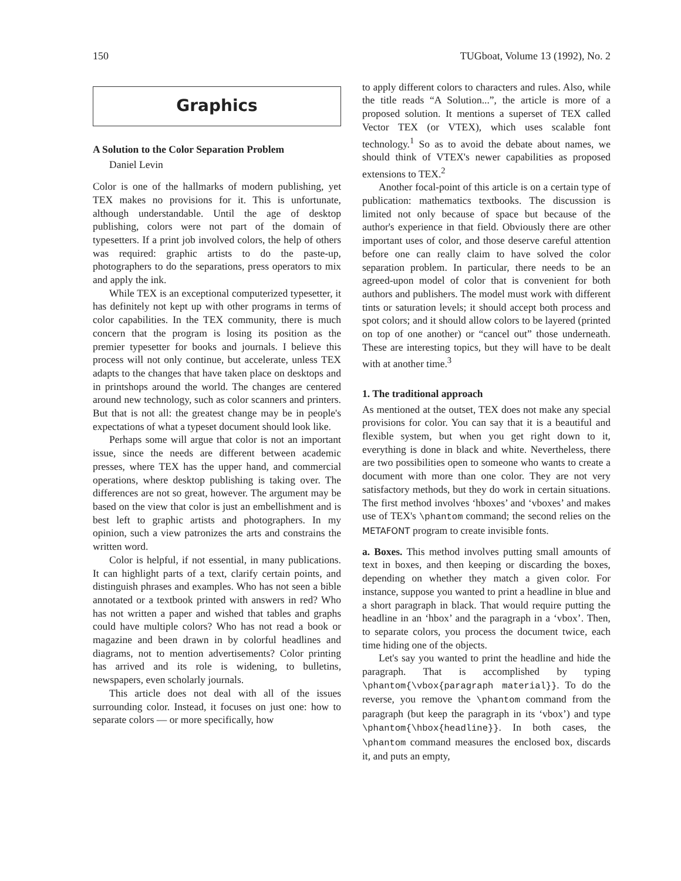150 TUGboat, Volume 13 (1992), No. 2
Graphics
A Solution to the Color Separation Problem
Daniel Levin
Color is one of the hallmarks of modern publishing, yet TEX makes no provisions for it. This is unfortunate, although understandable. Until the age of desktop publishing, colors were not part of the domain of typesetters. If a print job involved colors, the help of others was required: graphic artists to do the paste-up, photographers to do the separations, press operators to mix and apply the ink.
While TEX is an exceptional computerized typesetter, it has definitely not kept up with other programs in terms of color capabilities. In the TEX community, there is much concern that the program is losing its position as the premier typesetter for books and journals. I believe this process will not only continue, but accelerate, unless TEX adapts to the changes that have taken place on desktops and in printshops around the world. The changes are centered around new technology, such as color scanners and printers. But that is not all: the greatest change may be in people's expectations of what a typeset document should look like.
Perhaps some will argue that color is not an important issue, since the needs are different between academic presses, where TEX has the upper hand, and commercial operations, where desktop publishing is taking over. The differences are not so great, however. The argument may be based on the view that color is just an embellishment and is best left to graphic artists and photographers. In my opinion, such a view patronizes the arts and constrains the written word.
Color is helpful, if not essential, in many publications. It can highlight parts of a text, clarify certain points, and distinguish phrases and examples. Who has not seen a bible annotated or a textbook printed with answers in red? Who has not written a paper and wished that tables and graphs could have multiple colors? Who has not read a book or magazine and been drawn in by colorful headlines and diagrams, not to mention advertisements? Color printing has arrived and its role is widening, to bulletins, newspapers, even scholarly journals.
This article does not deal with all of the issues surrounding color. Instead, it focuses on just one: how to separate colors — or more specifically, how
to apply different colors to characters and rules. Also, while the title reads “A Solution...”, the article is more of a proposed solution. It mentions a superset of TEX called Vector TEX (or VTEX), which uses scalable font technology.<sup>1</sup> So as to avoid the debate about names, we should think of VTEX's newer capabilities as proposed extensions to TEX.<sup>2</sup>
Another focal-point of this article is on a certain type of publication: mathematics textbooks. The discussion is limited not only because of space but because of the author's experience in that field. Obviously there are other important uses of color, and those deserve careful attention before one can really claim to have solved the color separation problem. In particular, there needs to be an agreed-upon model of color that is convenient for both authors and publishers. The model must work with different tints or saturation levels; it should accept both process and spot colors; and it should allow colors to be layered (printed on top of one another) or “cancel out” those underneath. These are interesting topics, but they will have to be dealt with at another time.<sup>3</sup>
1. The traditional approach
As mentioned at the outset, TEX does not make any special provisions for color. You can say that it is a beautiful and flexible system, but when you get right down to it, everything is done in black and white. Nevertheless, there are two possibilities open to someone who wants to create a document with more than one color. They are not very satisfactory methods, but they do work in certain situations. The first method involves ‘hboxes’ and ‘vboxes’ and makes use of TEX's \phantom command; the second relies on the METAFONT program to create invisible fonts.
a. Boxes. This method involves putting small amounts of text in boxes, and then keeping or discarding the boxes, depending on whether they match a given color. For instance, suppose you wanted to print a headline in blue and a short paragraph in black. That would require putting the headline in an ‘hbox’ and the paragraph in a ‘vbox’. Then, to separate colors, you process the document twice, each time hiding one of the objects.
Let's say you wanted to print the headline and hide the paragraph. That is accomplished by typing \phantom{\vbox{paragraph material}}. To do the reverse, you remove the \phantom command from the paragraph (but keep the paragraph in its ‘vbox’) and type \phantom{\hbox{headline}}. In both cases, the \phantom command measures the enclosed box, discards it, and puts an empty,